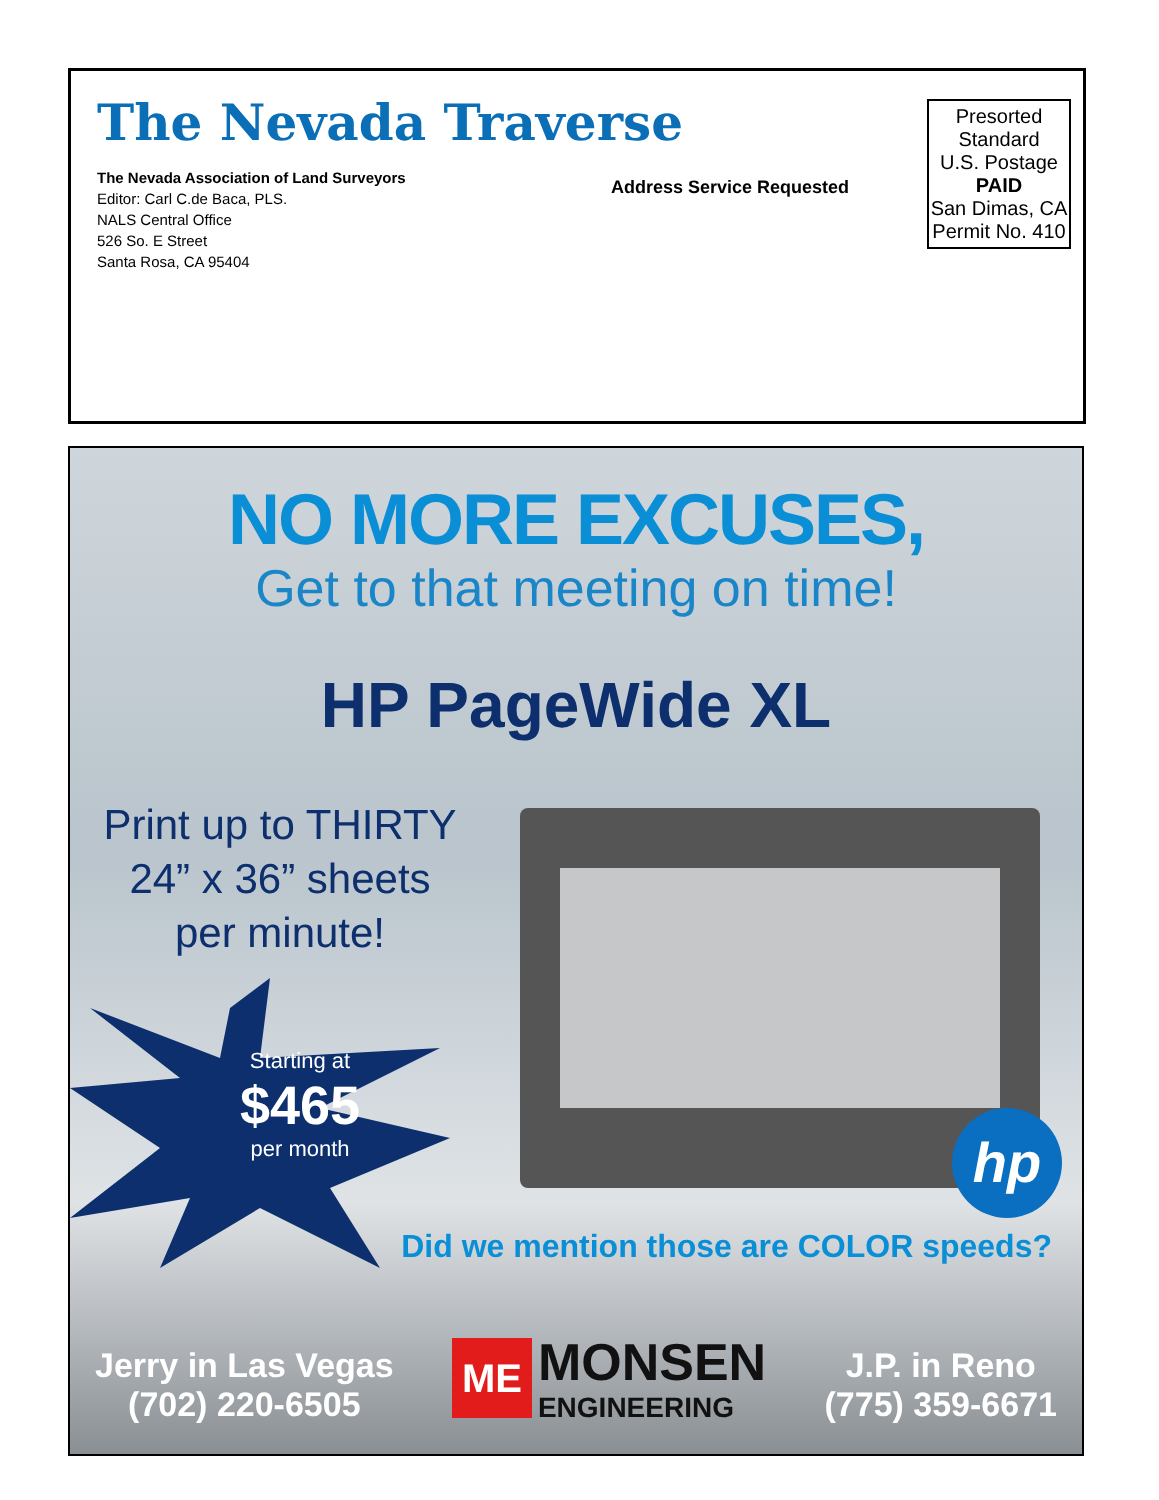The Nevada Traverse
The Nevada Association of Land Surveyors
Editor: Carl C.de Baca, PLS.
NALS Central Office
526 So. E Street
Santa Rosa, CA 95404
Address Service Requested
Presorted
Standard
U.S. Postage
PAID
San Dimas, CA
Permit No. 410
NO MORE EXCUSES,
Get to that meeting on time!
HP PageWide XL
Print up to THIRTY
24” x 36” sheets
per minute!
Starting at
$465
per month
hp
Did we mention those are COLOR speeds?
Jerry in Las Vegas
(702) 220-6505
ME
MONSEN
ENGINEERING
J.P. in Reno
(775) 359-6671